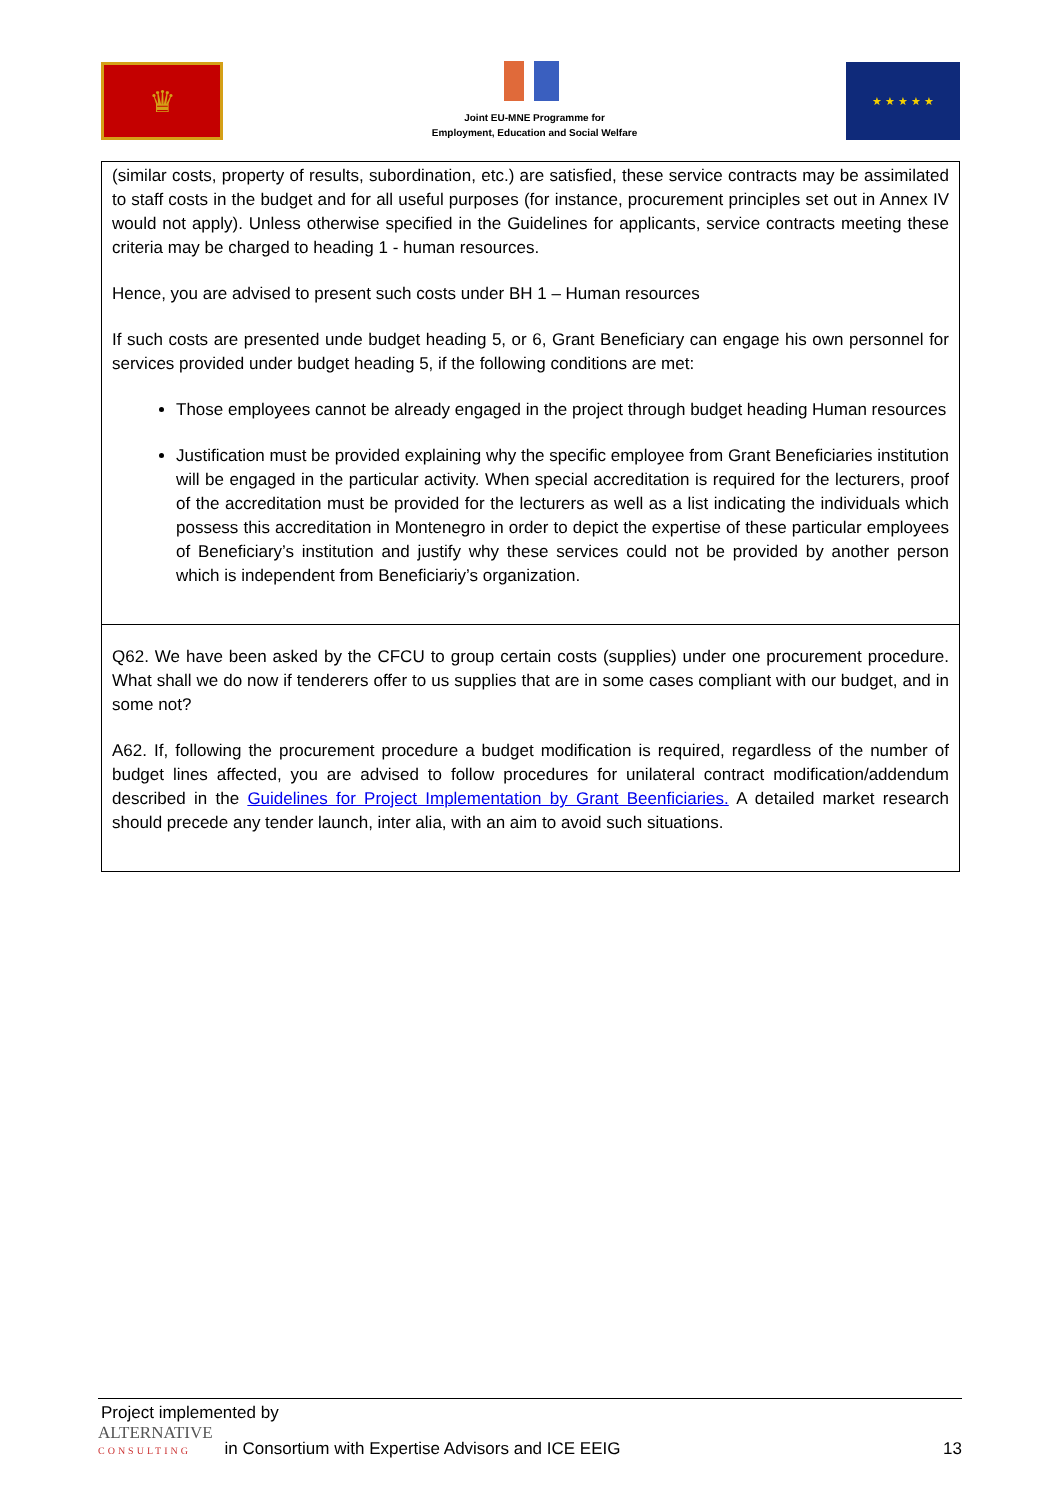♛
Joint EU-MNE Programme for
Employment, Education and Social Welfare
★ ★ ★ ★ ★
| (similar costs, property of results, subordination, etc.) are satisfied, these service contracts may be assimilated to staff costs in the budget and for all useful purposes (for instance, procurement principles set out in Annex IV would not apply). Unless otherwise specified in the Guidelines for applicants, service contracts meeting these criteria may be charged to heading 1 - human resources. Hence, you are advised to present such costs under BH 1 – Human resources If such costs are presented unde budget heading 5, or 6, Grant Beneficiary can engage his own personnel for services provided under budget heading 5, if the following conditions are met: Those employees cannot be already engaged in the project through budget heading Human resources Justification must be provided explaining why the specific employee from Grant Beneficiaries institution will be engaged in the particular activity. When special accreditation is required for the lecturers, proof of the accreditation must be provided for the lecturers as well as a list indicating the individuals which possess this accreditation in Montenegro in order to depict the expertise of these particular employees of Beneficiary’s institution and justify why these services could not be provided by another person which is independent from Beneficiariy’s organization. |
| Q62. We have been asked by the CFCU to group certain costs (supplies) under one procurement procedure. What shall we do now if tenderers offer to us supplies that are in some cases compliant with our budget, and in some not? A62. If, following the procurement procedure a budget modification is required, regardless of the number of budget lines affected, you are advised to follow procedures for unilateral contract modification/addendum described in the Guidelines for Project Implementation by Grant Beenficiaries. A detailed market research should precede any tender launch, inter alia, with an aim to avoid such situations. |
Project implemented by
ALTERNATIVE
CONSULTING
in Consortium with Expertise Advisors and ICE EEIG
13